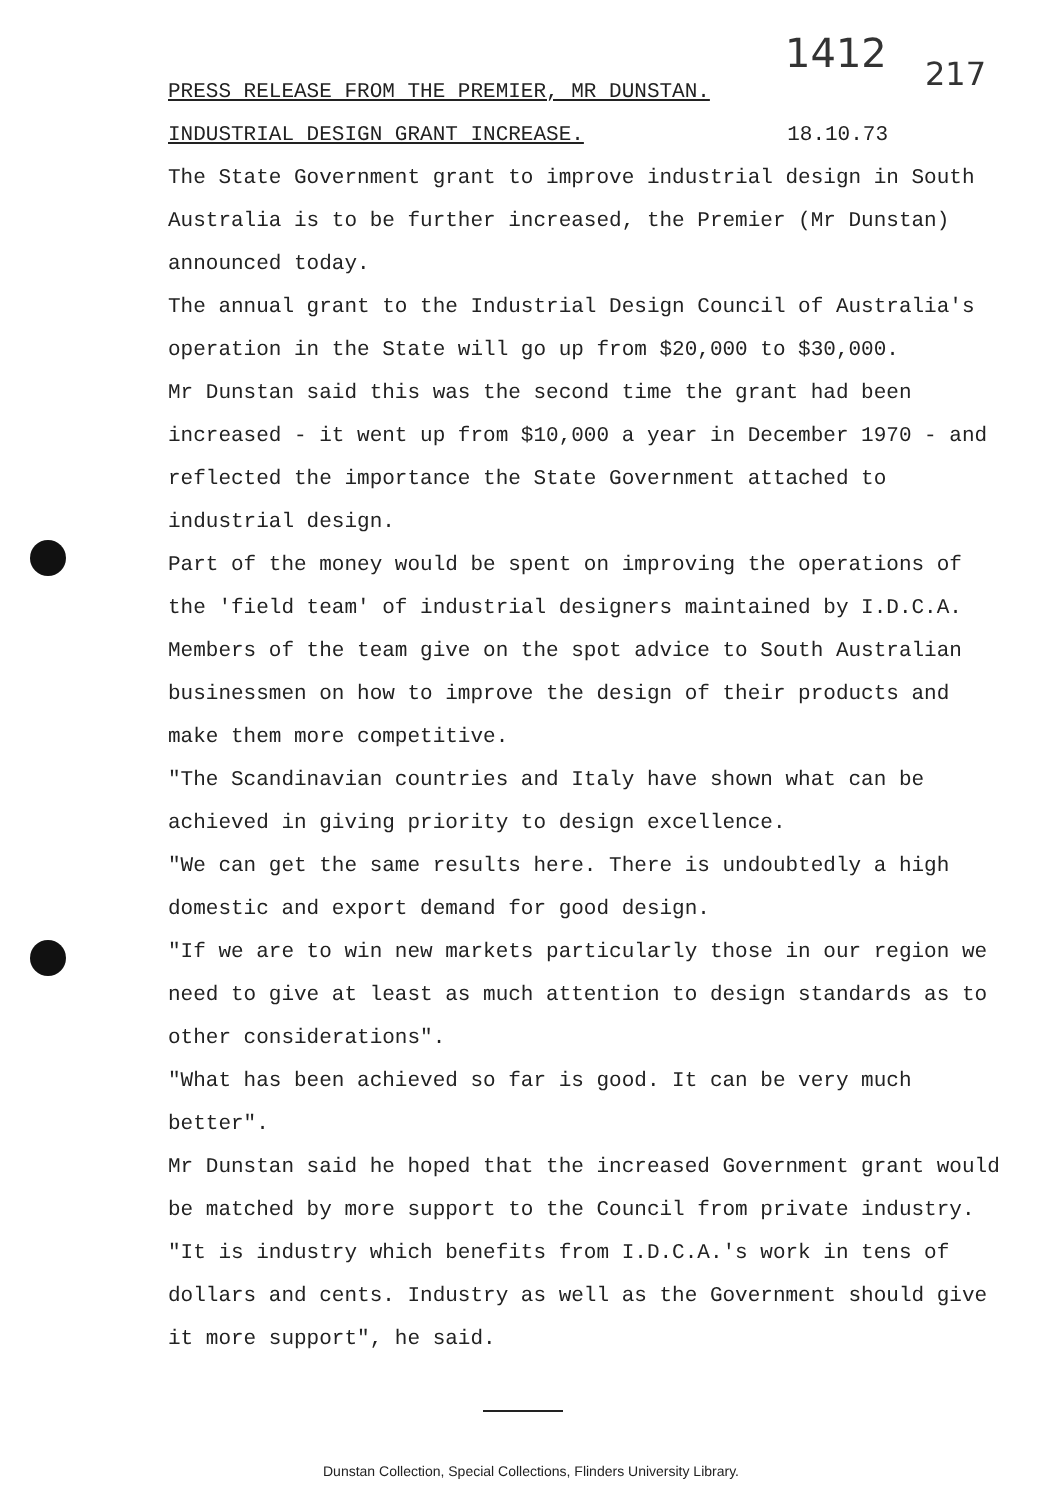1412 217
PRESS RELEASE FROM THE PREMIER, MR DUNSTAN.
INDUSTRIAL DESIGN GRANT INCREASE.
18.10.73
The State Government grant to improve industrial design in South Australia is to be further increased, the Premier (Mr Dunstan) announced today.
The annual grant to the Industrial Design Council of Australia's operation in the State will go up from $20,000 to $30,000.
Mr Dunstan said this was the second time the grant had been increased - it went up from $10,000 a year in December 1970 - and reflected the importance the State Government attached to industrial design.
Part of the money would be spent on improving the operations of the 'field team' of industrial designers maintained by I.D.C.A. Members of the team give on the spot advice to South Australian businessmen on how to improve the design of their products and make them more competitive.
"The Scandinavian countries and Italy have shown what can be achieved in giving priority to design excellence.
"We can get the same results here. There is undoubtedly a high domestic and export demand for good design.
"If we are to win new markets particularly those in our region we need to give at least as much attention to design standards as to other considerations".
"What has been achieved so far is good. It can be very much better".
Mr Dunstan said he hoped that the increased Government grant would be matched by more support to the Council from private industry.
"It is industry which benefits from I.D.C.A.'s work in tens of dollars and cents. Industry as well as the Government should give it more support", he said.
Dunstan Collection, Special Collections, Flinders University Library.